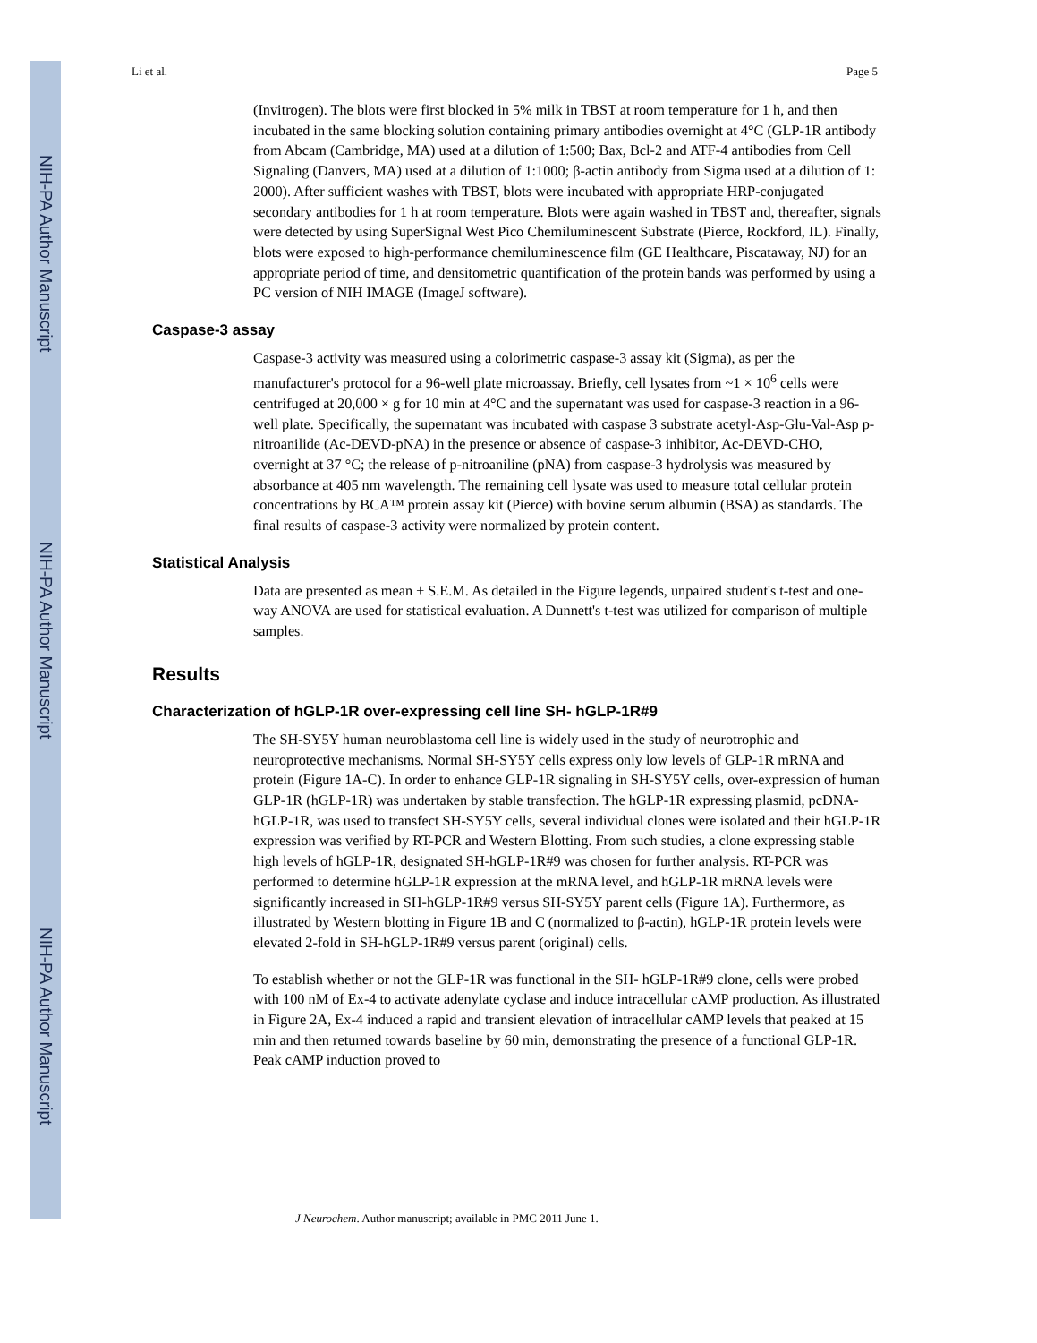NIH-PA Author Manuscript
NIH-PA Author Manuscript
NIH-PA Author Manuscript
Li et al. Page 5
(Invitrogen). The blots were first blocked in 5% milk in TBST at room temperature for 1 h, and then incubated in the same blocking solution containing primary antibodies overnight at 4°C (GLP-1R antibody from Abcam (Cambridge, MA) used at a dilution of 1:500; Bax, Bcl-2 and ATF-4 antibodies from Cell Signaling (Danvers, MA) used at a dilution of 1:1000; β-actin antibody from Sigma used at a dilution of 1: 2000). After sufficient washes with TBST, blots were incubated with appropriate HRP-conjugated secondary antibodies for 1 h at room temperature. Blots were again washed in TBST and, thereafter, signals were detected by using SuperSignal West Pico Chemiluminescent Substrate (Pierce, Rockford, IL). Finally, blots were exposed to high-performance chemiluminescence film (GE Healthcare, Piscataway, NJ) for an appropriate period of time, and densitometric quantification of the protein bands was performed by using a PC version of NIH IMAGE (ImageJ software).
Caspase-3 assay
Caspase-3 activity was measured using a colorimetric caspase-3 assay kit (Sigma), as per the manufacturer's protocol for a 96-well plate microassay. Briefly, cell lysates from ~1 × 10<sup>6</sup> cells were centrifuged at 20,000 × g for 10 min at 4°C and the supernatant was used for caspase-3 reaction in a 96-well plate. Specifically, the supernatant was incubated with caspase 3 substrate acetyl-Asp-Glu-Val-Asp p-nitroanilide (Ac-DEVD-pNA) in the presence or absence of caspase-3 inhibitor, Ac-DEVD-CHO, overnight at 37 °C; the release of p-nitroaniline (pNA) from caspase-3 hydrolysis was measured by absorbance at 405 nm wavelength. The remaining cell lysate was used to measure total cellular protein concentrations by BCA™ protein assay kit (Pierce) with bovine serum albumin (BSA) as standards. The final results of caspase-3 activity were normalized by protein content.
Statistical Analysis
Data are presented as mean ± S.E.M. As detailed in the Figure legends, unpaired student's t-test and one-way ANOVA are used for statistical evaluation. A Dunnett's t-test was utilized for comparison of multiple samples.
Results
Characterization of hGLP-1R over-expressing cell line SH- hGLP-1R#9
The SH-SY5Y human neuroblastoma cell line is widely used in the study of neurotrophic and neuroprotective mechanisms. Normal SH-SY5Y cells express only low levels of GLP-1R mRNA and protein (Figure 1A-C). In order to enhance GLP-1R signaling in SH-SY5Y cells, over-expression of human GLP-1R (hGLP-1R) was undertaken by stable transfection. The hGLP-1R expressing plasmid, pcDNA-hGLP-1R, was used to transfect SH-SY5Y cells, several individual clones were isolated and their hGLP-1R expression was verified by RT-PCR and Western Blotting. From such studies, a clone expressing stable high levels of hGLP-1R, designated SH-hGLP-1R#9 was chosen for further analysis. RT-PCR was performed to determine hGLP-1R expression at the mRNA level, and hGLP-1R mRNA levels were significantly increased in SH-hGLP-1R#9 versus SH-SY5Y parent cells (Figure 1A). Furthermore, as illustrated by Western blotting in Figure 1B and C (normalized to β-actin), hGLP-1R protein levels were elevated 2-fold in SH-hGLP-1R#9 versus parent (original) cells.
To establish whether or not the GLP-1R was functional in the SH- hGLP-1R#9 clone, cells were probed with 100 nM of Ex-4 to activate adenylate cyclase and induce intracellular cAMP production. As illustrated in Figure 2A, Ex-4 induced a rapid and transient elevation of intracellular cAMP levels that peaked at 15 min and then returned towards baseline by 60 min, demonstrating the presence of a functional GLP-1R. Peak cAMP induction proved to
J Neurochem. Author manuscript; available in PMC 2011 June 1.